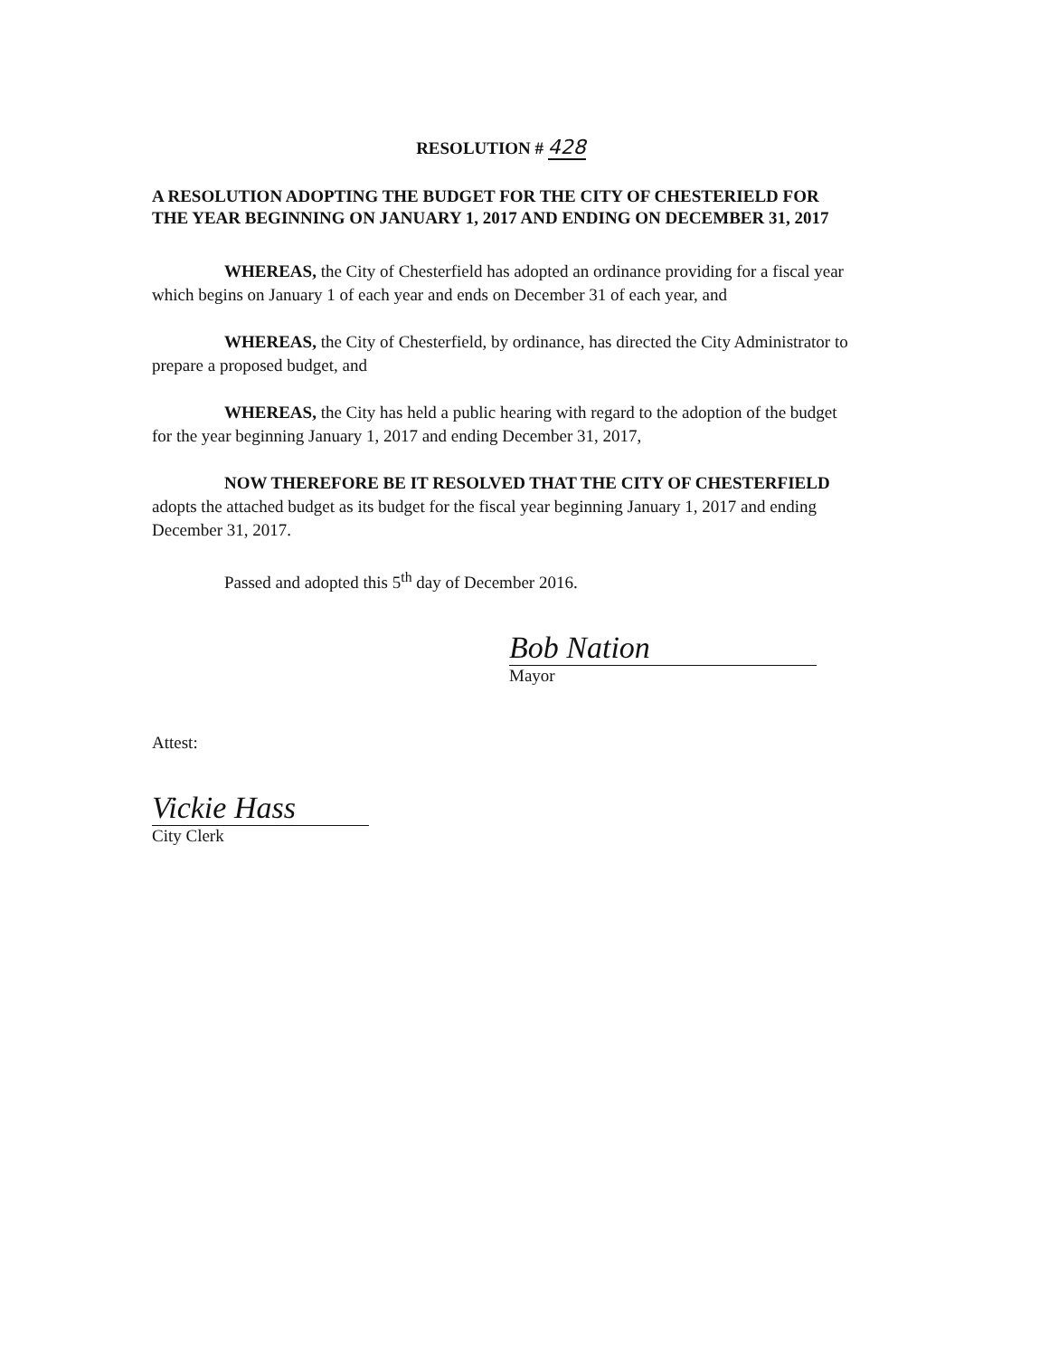RESOLUTION # 428
A RESOLUTION ADOPTING THE BUDGET FOR THE CITY OF CHESTERIELD FOR THE YEAR BEGINNING ON JANUARY 1, 2017 AND ENDING ON DECEMBER 31, 2017
WHEREAS, the City of Chesterfield has adopted an ordinance providing for a fiscal year which begins on January 1 of each year and ends on December 31 of each year, and
WHEREAS, the City of Chesterfield, by ordinance, has directed the City Administrator to prepare a proposed budget, and
WHEREAS, the City has held a public hearing with regard to the adoption of the budget for the year beginning January 1, 2017 and ending December 31, 2017,
NOW THEREFORE BE IT RESOLVED THAT THE CITY OF CHESTERFIELD adopts the attached budget as its budget for the fiscal year beginning January 1, 2017 and ending December 31, 2017.
Passed and adopted this 5<sup>th</sup> day of December 2016.
Bob Nation
Mayor
Attest:
Vickie Hass
City Clerk